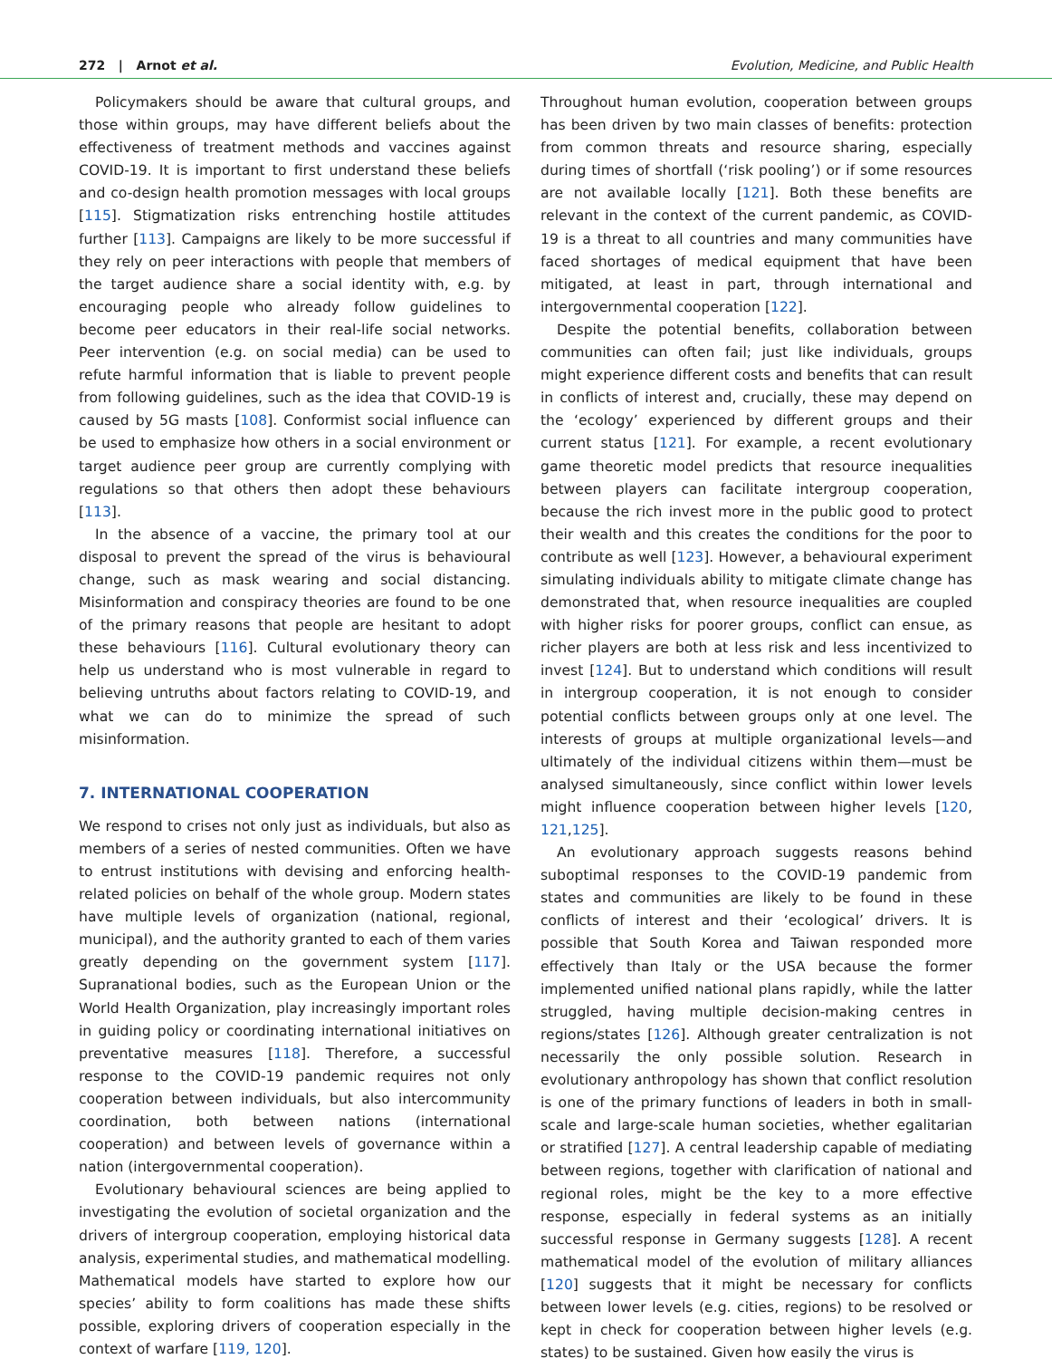272 | Arnot et al. Evolution, Medicine, and Public Health
Policymakers should be aware that cultural groups, and those within groups, may have different beliefs about the effectiveness of treatment methods and vaccines against COVID-19. It is important to first understand these beliefs and co-design health promotion messages with local groups [115]. Stigmatization risks entrenching hostile attitudes further [113]. Campaigns are likely to be more successful if they rely on peer interactions with people that members of the target audience share a social identity with, e.g. by encouraging people who already follow guidelines to become peer educators in their real-life social networks. Peer intervention (e.g. on social media) can be used to refute harmful information that is liable to prevent people from following guidelines, such as the idea that COVID-19 is caused by 5G masts [108]. Conformist social influence can be used to emphasize how others in a social environment or target audience peer group are currently complying with regulations so that others then adopt these behaviours [113].
In the absence of a vaccine, the primary tool at our disposal to prevent the spread of the virus is behavioural change, such as mask wearing and social distancing. Misinformation and conspiracy theories are found to be one of the primary reasons that people are hesitant to adopt these behaviours [116]. Cultural evolutionary theory can help us understand who is most vulnerable in regard to believing untruths about factors relating to COVID-19, and what we can do to minimize the spread of such misinformation.
7. INTERNATIONAL COOPERATION
We respond to crises not only just as individuals, but also as members of a series of nested communities. Often we have to entrust institutions with devising and enforcing health-related policies on behalf of the whole group. Modern states have multiple levels of organization (national, regional, municipal), and the authority granted to each of them varies greatly depending on the government system [117]. Supranational bodies, such as the European Union or the World Health Organization, play increasingly important roles in guiding policy or coordinating international initiatives on preventative measures [118]. Therefore, a successful response to the COVID-19 pandemic requires not only cooperation between individuals, but also intercommunity coordination, both between nations (international cooperation) and between levels of governance within a nation (intergovernmental cooperation).
Evolutionary behavioural sciences are being applied to investigating the evolution of societal organization and the drivers of intergroup cooperation, employing historical data analysis, experimental studies, and mathematical modelling. Mathematical models have started to explore how our species’ ability to form coalitions has made these shifts possible, exploring drivers of cooperation especially in the context of warfare [119, 120].
Throughout human evolution, cooperation between groups has been driven by two main classes of benefits: protection from common threats and resource sharing, especially during times of shortfall (‘risk pooling’) or if some resources are not available locally [121]. Both these benefits are relevant in the context of the current pandemic, as COVID-19 is a threat to all countries and many communities have faced shortages of medical equipment that have been mitigated, at least in part, through international and intergovernmental cooperation [122].
Despite the potential benefits, collaboration between communities can often fail; just like individuals, groups might experience different costs and benefits that can result in conflicts of interest and, crucially, these may depend on the ‘ecology’ experienced by different groups and their current status [121]. For example, a recent evolutionary game theoretic model predicts that resource inequalities between players can facilitate intergroup cooperation, because the rich invest more in the public good to protect their wealth and this creates the conditions for the poor to contribute as well [123]. However, a behavioural experiment simulating individuals ability to mitigate climate change has demonstrated that, when resource inequalities are coupled with higher risks for poorer groups, conflict can ensue, as richer players are both at less risk and less incentivized to invest [124]. But to understand which conditions will result in intergroup cooperation, it is not enough to consider potential conflicts between groups only at one level. The interests of groups at multiple organizational levels—and ultimately of the individual citizens within them—must be analysed simultaneously, since conflict within lower levels might influence cooperation between higher levels [120, 121,125].
An evolutionary approach suggests reasons behind suboptimal responses to the COVID-19 pandemic from states and communities are likely to be found in these conflicts of interest and their ‘ecological’ drivers. It is possible that South Korea and Taiwan responded more effectively than Italy or the USA because the former implemented unified national plans rapidly, while the latter struggled, having multiple decision-making centres in regions/states [126]. Although greater centralization is not necessarily the only possible solution. Research in evolutionary anthropology has shown that conflict resolution is one of the primary functions of leaders in both in small-scale and large-scale human societies, whether egalitarian or stratified [127]. A central leadership capable of mediating between regions, together with clarification of national and regional roles, might be the key to a more effective response, especially in federal systems as an initially successful response in Germany suggests [128]. A recent mathematical model of the evolution of military alliances [120] suggests that it might be necessary for conflicts between lower levels (e.g. cities, regions) to be resolved or kept in check for cooperation between higher levels (e.g. states) to be sustained. Given how easily the virus is